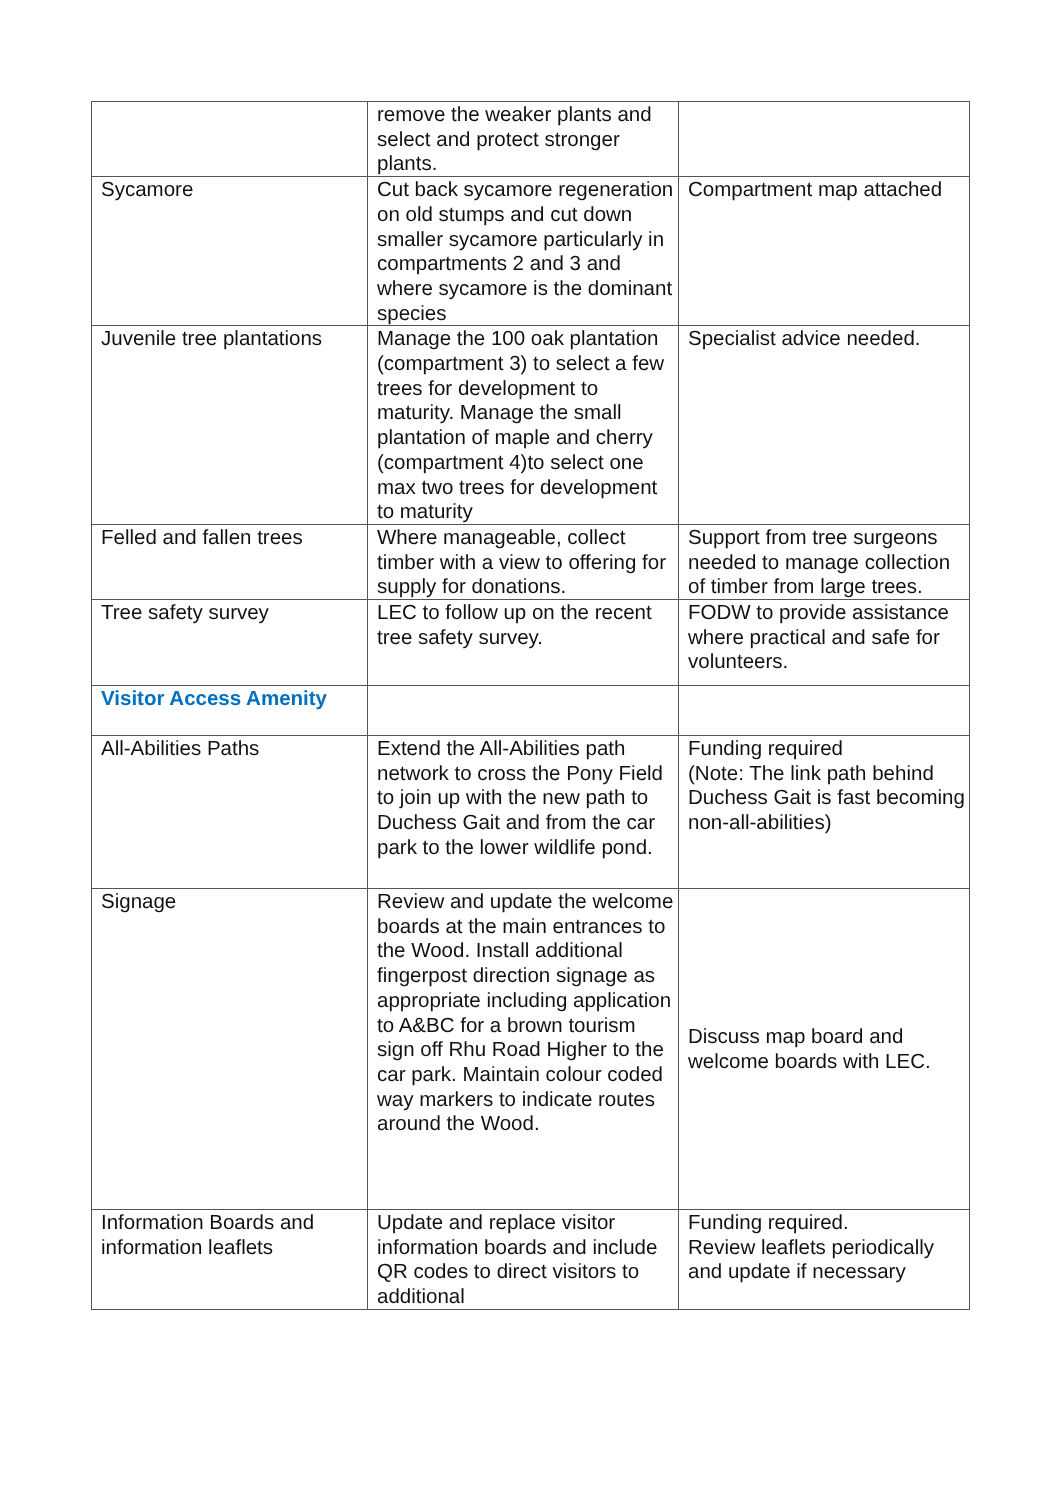| | remove the weaker plants and select and protect stronger plants. | |
| Sycamore | Cut back sycamore regeneration on old stumps and cut down smaller sycamore particularly in compartments 2 and 3 and where sycamore is the dominant species | Compartment map attached |
| Juvenile tree plantations | Manage the 100 oak plantation (compartment 3) to select a few trees for development to maturity. Manage the small plantation of maple and cherry (compartment 4)to select one max two trees for development to maturity | Specialist advice needed. |
| Felled and fallen trees | Where manageable, collect timber with a view to offering for supply for donations. | Support from tree surgeons needed to manage collection of timber from large trees. |
| Tree safety survey | LEC to follow up on the recent tree safety survey. | FODW to provide assistance where practical and safe for volunteers. |
| Visitor Access Amenity | | |
| All-Abilities Paths | Extend the All-Abilities path network to cross the Pony Field to join up with the new path to Duchess Gait and from the car park to the lower wildlife pond. | Funding required (Note: The link path behind Duchess Gait is fast becoming non-all-abilities) |
| Signage | Review and update the welcome boards at the main entrances to the Wood. Install additional fingerpost direction signage as appropriate including application to A&BC for a brown tourism sign off Rhu Road Higher to the car park. Maintain colour coded way markers to indicate routes around the Wood. | Discuss map board and welcome boards with LEC. |
| Information Boards and information leaflets | Update and replace visitor information boards and include QR codes to direct visitors to additional | Funding required. Review leaflets periodically and update if necessary |